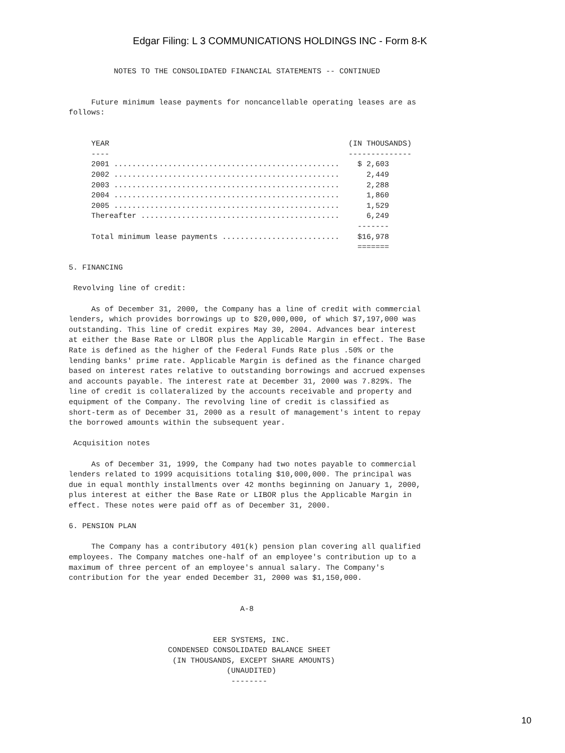Edgar Filing: L 3 COMMUNICATIONS HOLDINGS INC - Form 8-K
          NOTES TO THE CONSOLIDATED FINANCIAL STATEMENTS -- CONTINUED


     Future minimum lease payments for noncancellable operating leases are as
follows:
     YEAR                                                     (IN THOUSANDS)
     ----                                                     --------------
     2001 ..................................................    $ 2,603
     2002 ..................................................      2,449
     2003 ..................................................      2,288
     2004 ..................................................      1,860
     2005 ..................................................      1,529
     Thereafter ............................................      6,249
                                                                -------
     Total minimum lease payments ..........................    $16,978
                                                                =======

5. FINANCING

 Revolving line of credit:

     As of December 31, 2000, the Company has a line of credit with commercial
lenders, which provides borrowings up to $20,000,000, of which $7,197,000 was
outstanding. This line of credit expires May 30, 2004. Advances bear interest
at either the Base Rate or LlBOR plus the Applicable Margin in effect. The Base
Rate is defined as the higher of the Federal Funds Rate plus .50% or the
lending banks' prime rate. Applicable Margin is defined as the finance charged
based on interest rates relative to outstanding borrowings and accrued expenses
and accounts payable. The interest rate at December 31, 2000 was 7.829%. The
line of credit is collateralized by the accounts receivable and property and
equipment of the Company. The revolving line of credit is classified as
short-term as of December 31, 2000 as a result of management's intent to repay
the borrowed amounts within the subsequent year.

 Acquisition notes

     As of December 31, 1999, the Company had two notes payable to commercial
lenders related to 1999 acquisitions totaling $10,000,000. The principal was
due in equal monthly installments over 42 months beginning on January 1, 2000,
plus interest at either the Base Rate or LIBOR plus the Applicable Margin in
effect. These notes were paid off as of December 31, 2000.

6. PENSION PLAN

     The Company has a contributory 401(k) pension plan covering all qualified
employees. The Company matches one-half of an employee's contribution up to a
maximum of three percent of an employee's annual salary. The Company's
contribution for the year ended December 31, 2000 was $1,150,000.


                                      A-8


                                EER SYSTEMS, INC.
                      CONDENSED CONSOLIDATED BALANCE SHEET
                       (IN THOUSANDS, EXCEPT SHARE AMOUNTS)
                                   (UNAUDITED)
                                    --------
10